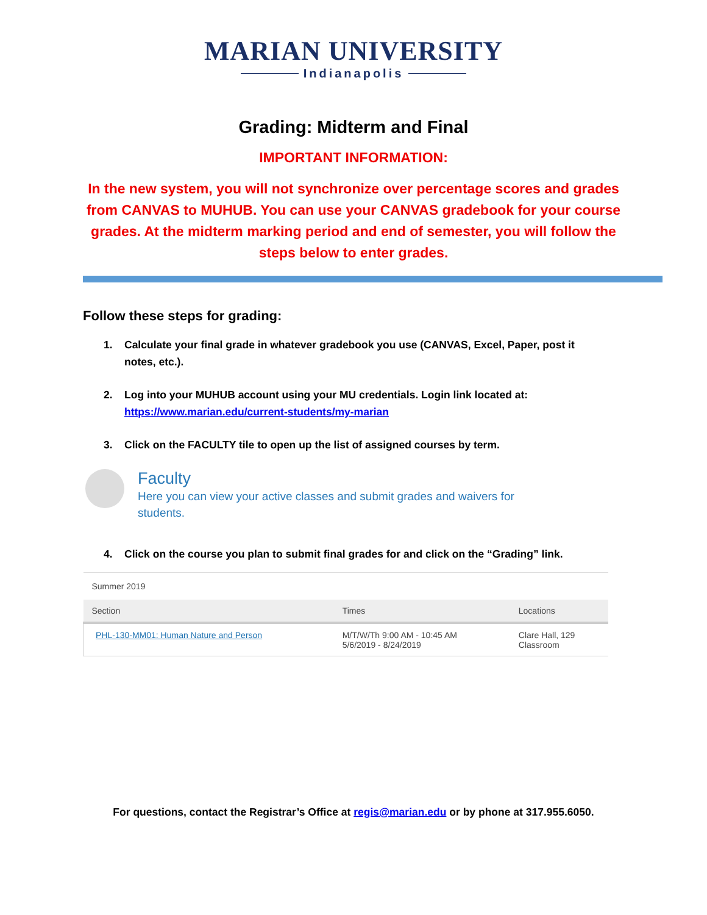MARIAN UNIVERSITY
Indianapolis
Grading: Midterm and Final
IMPORTANT INFORMATION:
In the new system, you will not synchronize over percentage scores and grades from CANVAS to MUHUB. You can use your CANVAS gradebook for your course grades. At the midterm marking period and end of semester, you will follow the steps below to enter grades.
Follow these steps for grading:
1. Calculate your final grade in whatever gradebook you use (CANVAS, Excel, Paper, post it notes, etc.).
2. Log into your MUHUB account using your MU credentials. Login link located at: https://www.marian.edu/current-students/my-marian
3. Click on the FACULTY tile to open up the list of assigned courses by term.
Faculty
Here you can view your active classes and submit grades and waivers for students.
4. Click on the course you plan to submit final grades for and click on the “Grading” link.
| Summer 2019 | | |
| Section | Times | Locations |
| PHL-130-MM01: Human Nature and Person | M/T/W/Th 9:00 AM - 10:45 AM 5/6/2019 - 8/24/2019 | Clare Hall, 129 Classroom |
For questions, contact the Registrar’s Office at regis@marian.edu or by phone at 317.955.6050.